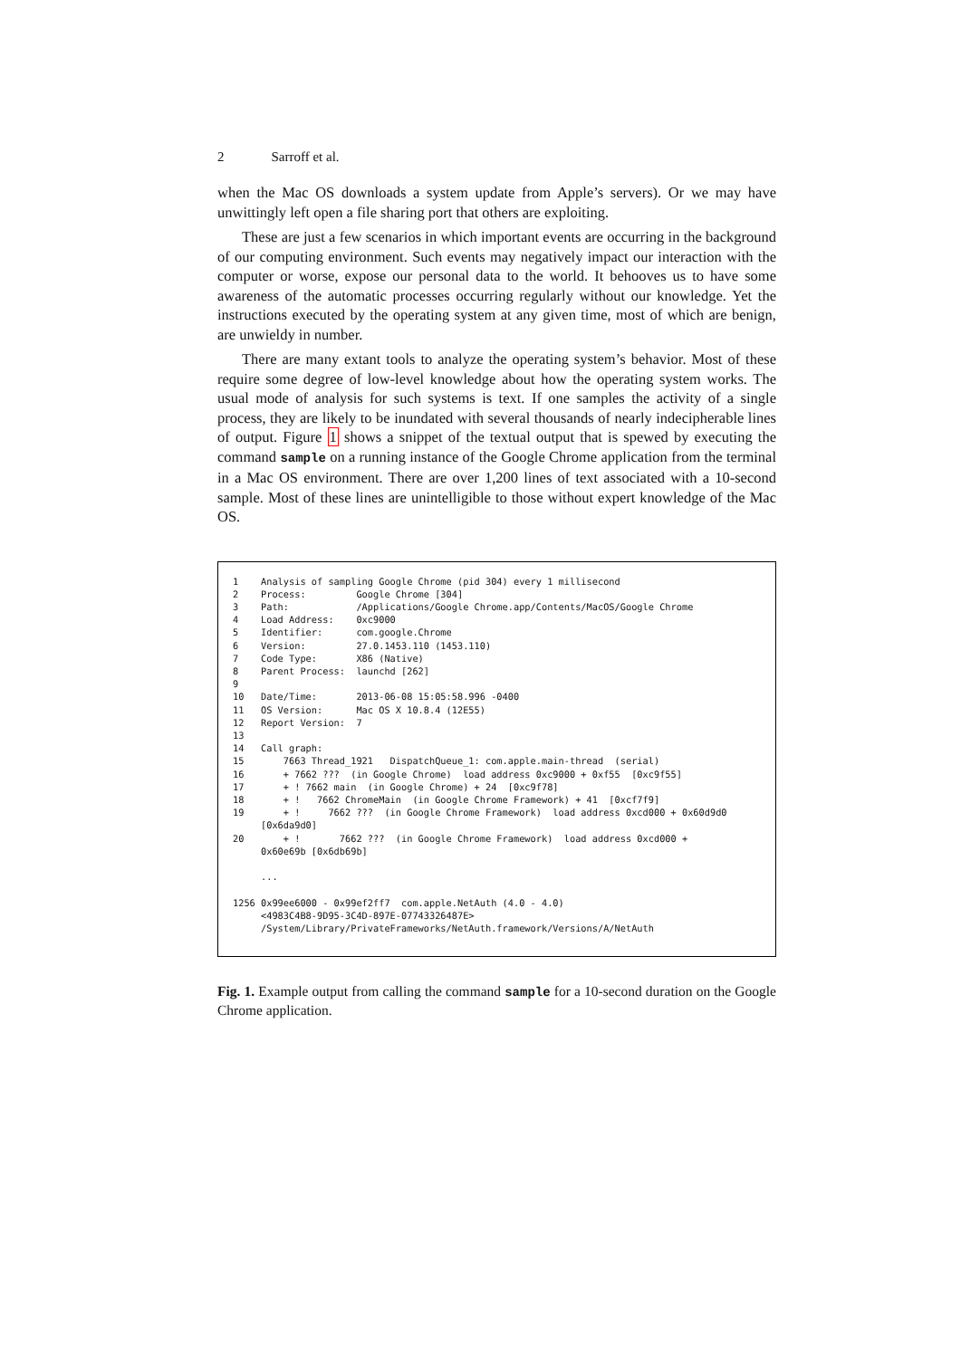2 Sarroff et al.
when the Mac OS downloads a system update from Apple’s servers). Or we may have unwittingly left open a file sharing port that others are exploiting.
These are just a few scenarios in which important events are occurring in the background of our computing environment. Such events may negatively impact our interaction with the computer or worse, expose our personal data to the world. It behooves us to have some awareness of the automatic processes occurring regularly without our knowledge. Yet the instructions executed by the operating system at any given time, most of which are benign, are unwieldy in number.
There are many extant tools to analyze the operating system’s behavior. Most of these require some degree of low-level knowledge about how the operating system works. The usual mode of analysis for such systems is text. If one samples the activity of a single process, they are likely to be inundated with several thousands of nearly indecipherable lines of output. Figure 1 shows a snippet of the textual output that is spewed by executing the command sample on a running instance of the Google Chrome application from the terminal in a Mac OS environment. There are over 1,200 lines of text associated with a 10-second sample. Most of these lines are unintelligible to those without expert knowledge of the Mac OS.
1 Analysis of sampling Google Chrome (pid 304) every 1 millisecond 2 Process: Google Chrome [304] 3 Path: /Applications/Google Chrome.app/Contents/MacOS/Google Chrome 4 Load Address: 0xc9000 5 Identifier: com.google.Chrome 6 Version: 27.0.1453.110 (1453.110) 7 Code Type: X86 (Native) 8 Parent Process: launchd [262] 9 10 Date/Time: 2013-06-08 15:05:58.996 -0400 11 OS Version: Mac OS X 10.8.4 (12E55) 12 Report Version: 7 13 14 Call graph: 15 7663 Thread_1921 DispatchQueue_1: com.apple.main-thread (serial) 16 + 7662 ??? (in Google Chrome) load address 0xc9000 + 0xf55 [0xc9f55] 17 + ! 7662 main (in Google Chrome) + 24 [0xc9f78] 18 + ! 7662 ChromeMain (in Google Chrome Framework) + 41 [0xcf7f9] 19 + ! 7662 ??? (in Google Chrome Framework) load address 0xcd000 + 0x60d9d0 [0x6da9d0] 20 + ! 7662 ??? (in Google Chrome Framework) load address 0xcd000 + 0x60e69b [0x6db69b] ... 1256 0x99ee6000 - 0x99ef2ff7 com.apple.NetAuth (4.0 - 4.0) <4983C4B8-9D95-3C4D-897E-07743326487E> /System/Library/PrivateFrameworks/NetAuth.framework/Versions/A/NetAuth
Fig. 1. Example output from calling the command sample for a 10-second duration on the Google Chrome application.